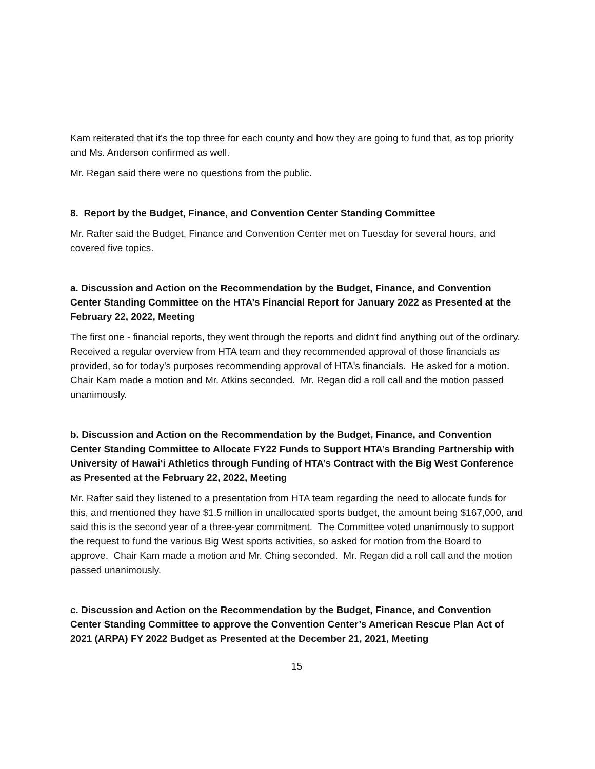Kam reiterated that it's the top three for each county and how they are going to fund that, as top priority and Ms. Anderson confirmed as well.
Mr. Regan said there were no questions from the public.
8. Report by the Budget, Finance, and Convention Center Standing Committee
Mr. Rafter said the Budget, Finance and Convention Center met on Tuesday for several hours, and covered five topics.
a. Discussion and Action on the Recommendation by the Budget, Finance, and Convention Center Standing Committee on the HTA’s Financial Report for January 2022 as Presented at the February 22, 2022, Meeting
The first one - financial reports, they went through the reports and didn't find anything out of the ordinary. Received a regular overview from HTA team and they recommended approval of those financials as provided, so for today’s purposes recommending approval of HTA's financials. He asked for a motion. Chair Kam made a motion and Mr. Atkins seconded. Mr. Regan did a roll call and the motion passed unanimously.
b. Discussion and Action on the Recommendation by the Budget, Finance, and Convention Center Standing Committee to Allocate FY22 Funds to Support HTA’s Branding Partnership with University of Hawai‘i Athletics through Funding of HTA’s Contract with the Big West Conference as Presented at the February 22, 2022, Meeting
Mr. Rafter said they listened to a presentation from HTA team regarding the need to allocate funds for this, and mentioned they have $1.5 million in unallocated sports budget, the amount being $167,000, and said this is the second year of a three-year commitment. The Committee voted unanimously to support the request to fund the various Big West sports activities, so asked for motion from the Board to approve. Chair Kam made a motion and Mr. Ching seconded. Mr. Regan did a roll call and the motion passed unanimously.
c. Discussion and Action on the Recommendation by the Budget, Finance, and Convention Center Standing Committee to approve the Convention Center’s American Rescue Plan Act of 2021 (ARPA) FY 2022 Budget as Presented at the December 21, 2021, Meeting
15